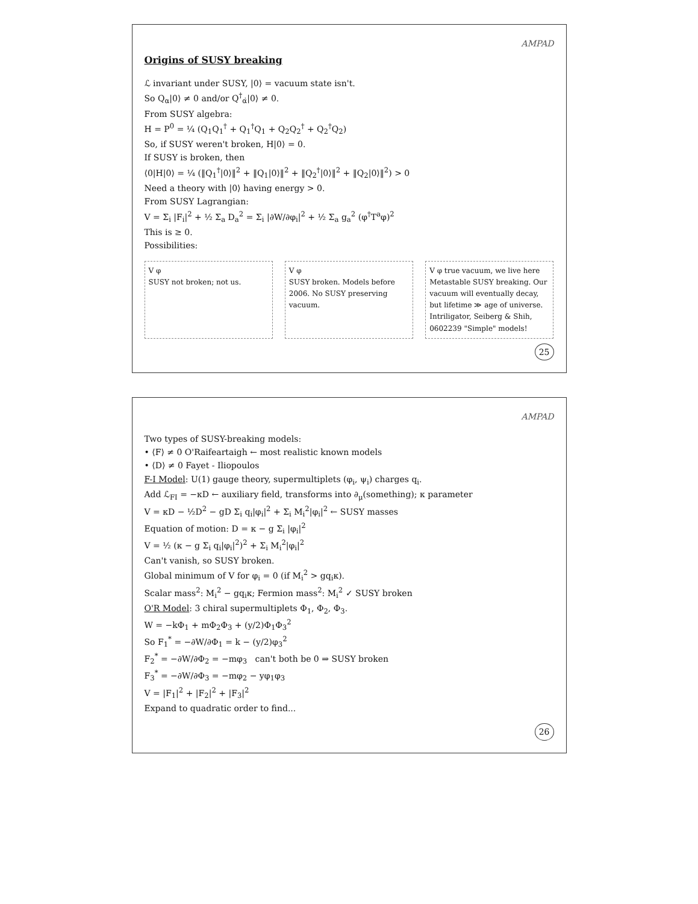AMPAD
Origins of SUSY breaking
ℒ invariant under SUSY, |0⟩ = vacuum state isn't.
So Q<sub>α</sub>|0⟩ ≠ 0 and/or Q<sup>†</sup><sub>α̇</sub>|0⟩ ≠ 0.
From SUSY algebra:
H = P<sup>0</sup> = ¼ (Q<sub>1</sub>Q<sub>1</sub><sup>†</sup> + Q<sub>1</sub><sup>†</sup>Q<sub>1</sub> + Q<sub>2</sub>Q<sub>2</sub><sup>†</sup> + Q<sub>2</sub><sup>†</sup>Q<sub>2</sub>)
So, if SUSY weren't broken, H|0⟩ = 0.
If SUSY is broken, then
⟨0|H|0⟩ = ¼ (‖Q<sub>1</sub><sup>†</sup>|0⟩‖<sup>2</sup> + ‖Q<sub>1</sub>|0⟩‖<sup>2</sup> + ‖Q<sub>2</sub><sup>†</sup>|0⟩‖<sup>2</sup> + ‖Q<sub>2</sub>|0⟩‖<sup>2</sup>) > 0
Need a theory with |0⟩ having energy > 0.
From SUSY Lagrangian:
V = Σ<sub>i</sub> |F<sub>i</sub>|<sup>2</sup> + ½ Σ<sub>a</sub> D<sub>a</sub><sup>2</sup> = Σ<sub>i</sub> |∂W/∂φ<sub>i</sub>|<sup>2</sup> + ½ Σ<sub>a</sub> g<sub>a</sub><sup>2</sup> (φ<sup>†</sup>T<sup>a</sup>φ)<sup>2</sup>
This is ≥ 0.
Possibilities:
V φ
SUSY not broken; not us.
V φ
SUSY broken. Models before 2006. No SUSY preserving vacuum.
V φ true vacuum, we live here
Metastable SUSY breaking. Our vacuum will eventually decay, but lifetime ≫ age of universe. Intriligator, Seiberg & Shih, 0602239 "Simple" models!
25
AMPAD
Two types of SUSY-breaking models:
• ⟨F⟩ ≠ 0 O'Raifeartaigh ← most realistic known models
• ⟨D⟩ ≠ 0 Fayet - Iliopoulos
F-I Model: U(1) gauge theory, supermultiplets (φ<sub>i</sub>, ψ<sub>i</sub>) charges q<sub>i</sub>.
Add ℒ<sub>FI</sub> = −κD ← auxiliary field, transforms into ∂<sub>μ</sub>(something); κ parameter
V = κD − ½D<sup>2</sup> − gD Σ<sub>i</sub> q<sub>i</sub>|φ<sub>i</sub>|<sup>2</sup> + Σ<sub>i</sub> M<sub>i</sub><sup>2</sup>|φ<sub>i</sub>|<sup>2</sup> ← SUSY masses
Equation of motion: D = κ − g Σ<sub>i</sub> |φ<sub>i</sub>|<sup>2</sup>
V = ½ (κ − g Σ<sub>i</sub> q<sub>i</sub>|φ<sub>i</sub>|<sup>2</sup>)<sup>2</sup> + Σ<sub>i</sub> M<sub>i</sub><sup>2</sup>|φ<sub>i</sub>|<sup>2</sup>
Can't vanish, so SUSY broken.
Global minimum of V for φ<sub>i</sub> = 0 (if M<sub>i</sub><sup>2</sup> > gq<sub>i</sub>κ).
Scalar mass<sup>2</sup>: M<sub>i</sub><sup>2</sup> − gq<sub>i</sub>κ; Fermion mass<sup>2</sup>: M<sub>i</sub><sup>2</sup> ✓ SUSY broken
O'R Model: 3 chiral supermultiplets Φ<sub>1</sub>, Φ<sub>2</sub>, Φ<sub>3</sub>.
W = −kΦ<sub>1</sub> + mΦ<sub>2</sub>Φ<sub>3</sub> + (y/2)Φ<sub>1</sub>Φ<sub>3</sub><sup>2</sup>
So F<sub>1</sub><sup>*</sup> = −∂W/∂Φ<sub>1</sub> = k − (y/2)φ<sub>3</sub><sup>2</sup>
F<sub>2</sub><sup>*</sup> = −∂W/∂Φ<sub>2</sub> = −mφ<sub>3</sub> can't both be 0 ⇒ SUSY broken
F<sub>3</sub><sup>*</sup> = −∂W/∂Φ<sub>3</sub> = −mφ<sub>2</sub> − yφ<sub>1</sub>φ<sub>3</sub>
V = |F<sub>1</sub>|<sup>2</sup> + |F<sub>2</sub>|<sup>2</sup> + |F<sub>3</sub>|<sup>2</sup>
Expand to quadratic order to find...
26